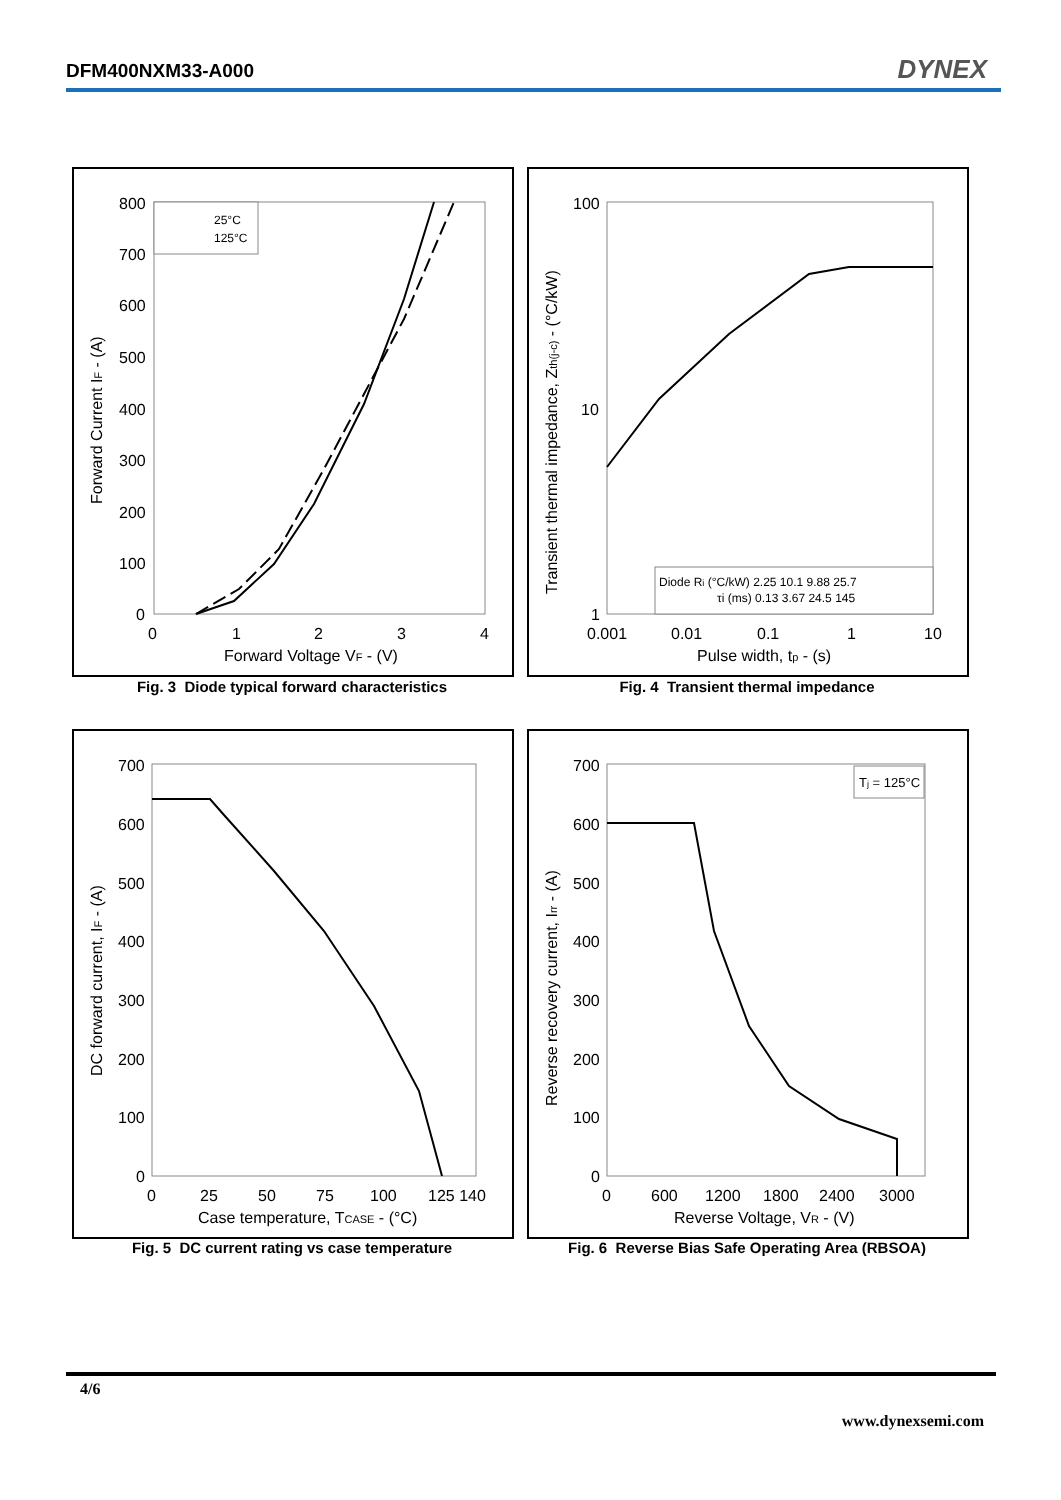DFM400NXM33-A000 DYNEX
800
700
600
500
400
300
200
100
0
0
1
2
3
4
Forward Voltage VF - (V)
Forward Current IF - (A)
25°C
125°C
Fig. 3 Diode typical forward characteristics
100
10
1
0.001
0.01
0.1
1
10
Pulse width, tp - (s)
Transient thermal impedance, Zth(j-c) - (°C/kW)
Diode Ri (°C/kW) 2.25 10.1 9.88 25.7
τi (ms) 0.13 3.67 24.5 145
Fig. 4 Transient thermal impedance
700
600
500
400
300
200
100
0
0
25
50
75
100
125 140
Case temperature, TCASE - (°C)
DC forward current, IF - (A)
Fig. 5 DC current rating vs case temperature
700
600
500
400
300
200
100
0
0
600
1200
1800
2400
3000
Reverse Voltage, VR - (V)
Reverse recovery current, Irr - (A)
Tj = 125°C
Fig. 6 Reverse Bias Safe Operating Area (RBSOA)
4/6
www.dynexsemi.com